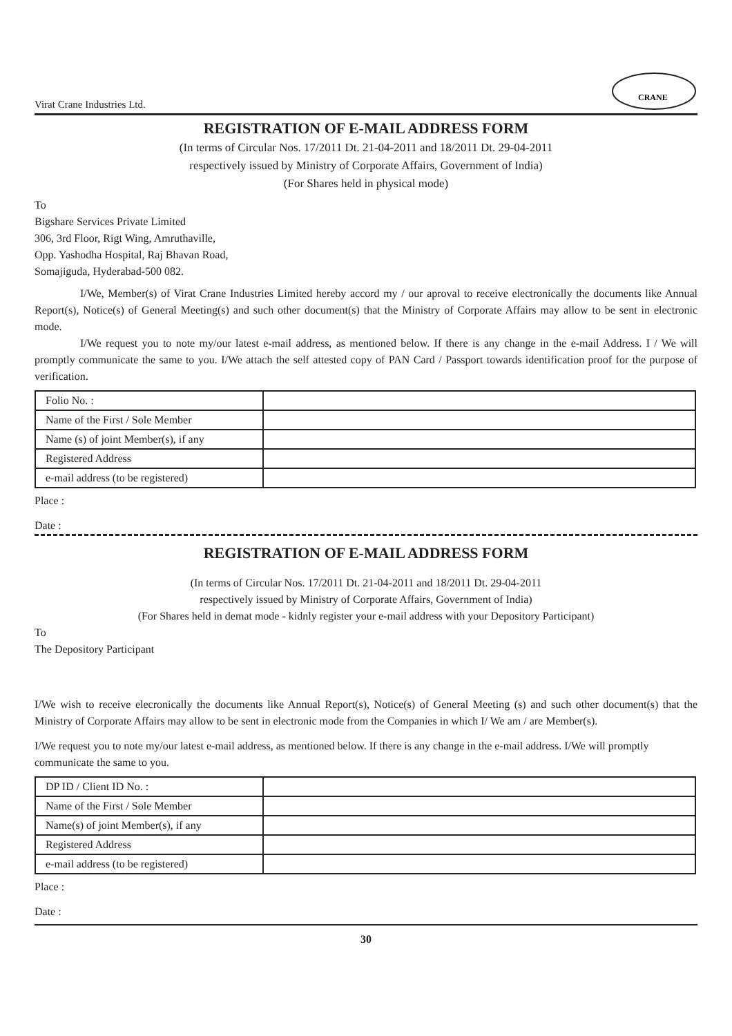Virat Crane Industries Ltd.
CRANE
REGISTRATION OF E-MAIL ADDRESS FORM
(In terms of Circular Nos. 17/2011 Dt. 21-04-2011 and 18/2011 Dt. 29-04-2011
respectively issued by Ministry of Corporate Affairs, Government of India)
(For Shares held in physical mode)
To
Bigshare Services Private Limited
306, 3rd Floor, Rigt Wing, Amruthaville,
Opp. Yashodha Hospital, Raj Bhavan Road,
Somajiguda, Hyderabad-500 082.
I/We, Member(s) of Virat Crane Industries Limited hereby accord my / our aproval to receive electronically the documents like Annual Report(s), Notice(s) of General Meeting(s) and such other document(s) that the Ministry of Corporate Affairs may allow to be sent in electronic mode.
I/We request you to note my/our latest e-mail address, as mentioned below. If there is any change in the e-mail Address. I / We will promptly communicate the same to you. I/We attach the self attested copy of PAN Card / Passport towards identification proof for the purpose of verification.
| Folio No. : | |
| Name of the First / Sole Member | |
| Name (s) of joint Member(s), if any | |
| Registered Address | |
| e-mail address (to be registered) | |
Place :
Date :
REGISTRATION OF E-MAIL ADDRESS FORM
(In terms of Circular Nos. 17/2011 Dt. 21-04-2011 and 18/2011 Dt. 29-04-2011
respectively issued by Ministry of Corporate Affairs, Government of India)
(For Shares held in demat mode - kidnly register your e-mail address with your Depository Participant)
To
The Depository Participant
I/We wish to receive elecronically the documents like Annual Report(s), Notice(s) of General Meeting (s) and such other document(s) that the Ministry of Corporate Affairs may allow to be sent in electronic mode from the Companies in which I/ We am / are Member(s).
I/We request you to note my/our latest e-mail address, as mentioned below. If there is any change in the e-mail address. I/We will promptly communicate the same to you.
| DP ID / Client ID No. : | |
| Name of the First / Sole Member | |
| Name(s) of joint Member(s), if any | |
| Registered Address | |
| e-mail address (to be registered) | |
Place :
Date :
30